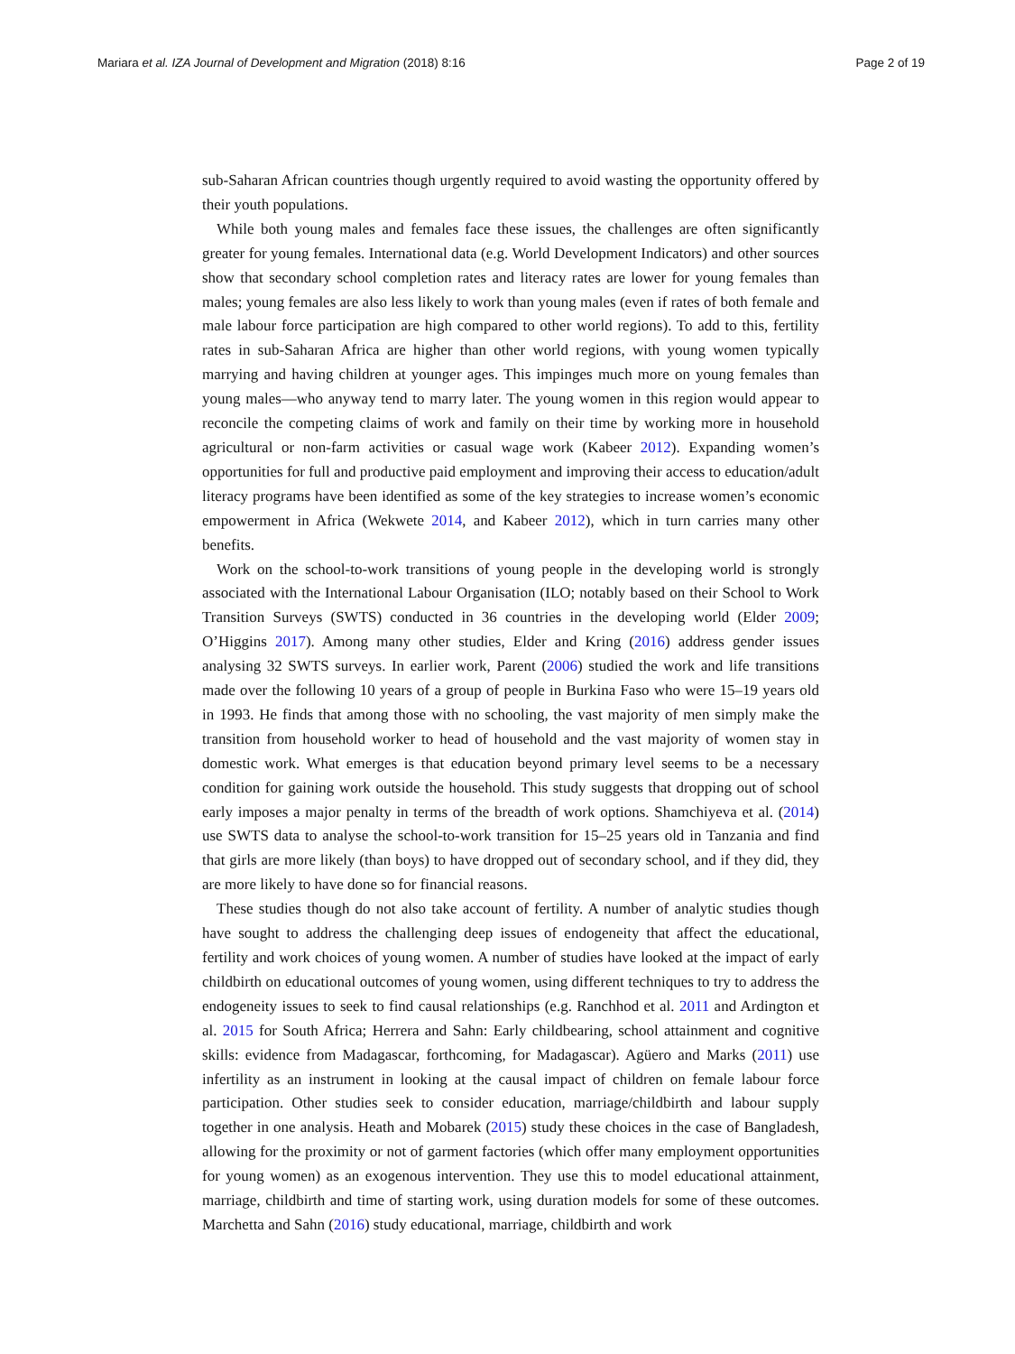Mariara et al. IZA Journal of Development and Migration (2018) 8:16 Page 2 of 19
sub-Saharan African countries though urgently required to avoid wasting the opportunity offered by their youth populations.
While both young males and females face these issues, the challenges are often significantly greater for young females. International data (e.g. World Development Indicators) and other sources show that secondary school completion rates and literacy rates are lower for young females than males; young females are also less likely to work than young males (even if rates of both female and male labour force participation are high compared to other world regions). To add to this, fertility rates in sub-Saharan Africa are higher than other world regions, with young women typically marrying and having children at younger ages. This impinges much more on young females than young males—who anyway tend to marry later. The young women in this region would appear to reconcile the competing claims of work and family on their time by working more in household agricultural or non-farm activities or casual wage work (Kabeer 2012). Expanding women’s opportunities for full and productive paid employment and improving their access to education/adult literacy programs have been identified as some of the key strategies to increase women’s economic empowerment in Africa (Wekwete 2014, and Kabeer 2012), which in turn carries many other benefits.
Work on the school-to-work transitions of young people in the developing world is strongly associated with the International Labour Organisation (ILO; notably based on their School to Work Transition Surveys (SWTS) conducted in 36 countries in the developing world (Elder 2009; O’Higgins 2017). Among many other studies, Elder and Kring (2016) address gender issues analysing 32 SWTS surveys. In earlier work, Parent (2006) studied the work and life transitions made over the following 10 years of a group of people in Burkina Faso who were 15–19 years old in 1993. He finds that among those with no schooling, the vast majority of men simply make the transition from household worker to head of household and the vast majority of women stay in domestic work. What emerges is that education beyond primary level seems to be a necessary condition for gaining work outside the household. This study suggests that dropping out of school early imposes a major penalty in terms of the breadth of work options. Shamchiyeva et al. (2014) use SWTS data to analyse the school-to-work transition for 15–25 years old in Tanzania and find that girls are more likely (than boys) to have dropped out of secondary school, and if they did, they are more likely to have done so for financial reasons.
These studies though do not also take account of fertility. A number of analytic studies though have sought to address the challenging deep issues of endogeneity that affect the educational, fertility and work choices of young women. A number of studies have looked at the impact of early childbirth on educational outcomes of young women, using different techniques to try to address the endogeneity issues to seek to find causal relationships (e.g. Ranchhod et al. 2011 and Ardington et al. 2015 for South Africa; Herrera and Sahn: Early childbearing, school attainment and cognitive skills: evidence from Madagascar, forthcoming, for Madagascar). Agüero and Marks (2011) use infertility as an instrument in looking at the causal impact of children on female labour force participation. Other studies seek to consider education, marriage/childbirth and labour supply together in one analysis. Heath and Mobarek (2015) study these choices in the case of Bangladesh, allowing for the proximity or not of garment factories (which offer many employment opportunities for young women) as an exogenous intervention. They use this to model educational attainment, marriage, childbirth and time of starting work, using duration models for some of these outcomes. Marchetta and Sahn (2016) study educational, marriage, childbirth and work